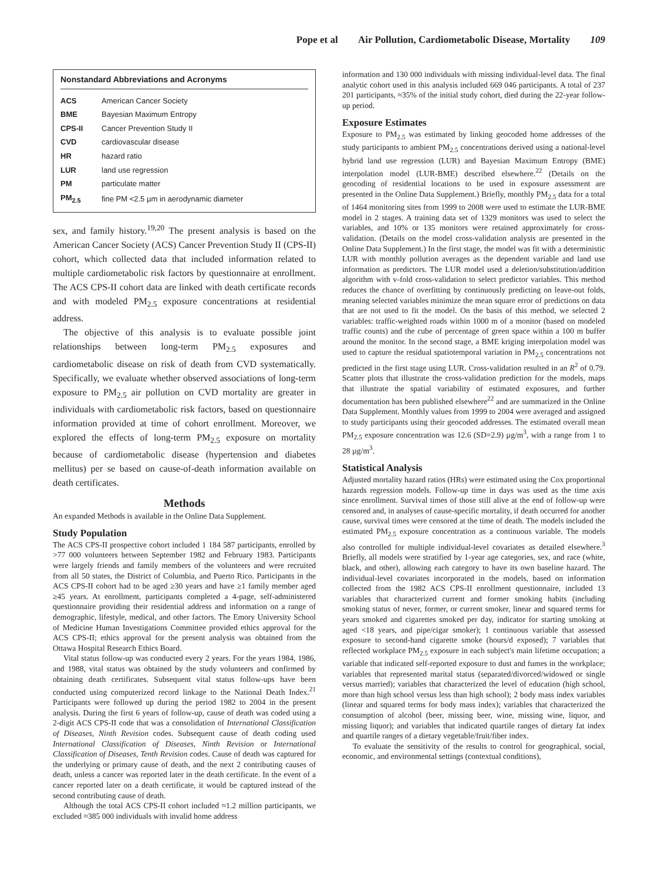Pope et al Air Pollution, Cardiometabolic Disease, Mortality 109
Nonstandard Abbreviations and Acronyms
| ACS | American Cancer Society |
| BME | Bayesian Maximum Entropy |
| CPS-II | Cancer Prevention Study II |
| CVD | cardiovascular disease |
| HR | hazard ratio |
| LUR | land use regression |
| PM | particulate matter |
| PM<sub>2.5</sub> | fine PM <2.5 µm in aerodynamic diameter |
sex, and family history.<sup>19,20</sup> The present analysis is based on the American Cancer Society (ACS) Cancer Prevention Study II (CPS-II) cohort, which collected data that included information related to multiple cardiometabolic risk factors by questionnaire at enrollment. The ACS CPS-II cohort data are linked with death certificate records and with modeled PM<sub>2.5</sub> exposure concentrations at residential address.
The objective of this analysis is to evaluate possible joint relationships between long-term PM<sub>2.5</sub> exposures and cardiometabolic disease on risk of death from CVD systematically. Specifically, we evaluate whether observed associations of long-term exposure to PM<sub>2.5</sub> air pollution on CVD mortality are greater in individuals with cardiometabolic risk factors, based on questionnaire information provided at time of cohort enrollment. Moreover, we explored the effects of long-term PM<sub>2.5</sub> exposure on mortality because of cardiometabolic disease (hypertension and diabetes mellitus) per se based on cause-of-death information available on death certificates.
Methods
An expanded Methods is available in the Online Data Supplement.
Study Population
The ACS CPS-II prospective cohort included 1 184 587 participants, enrolled by >77 000 volunteers between September 1982 and February 1983. Participants were largely friends and family members of the volunteers and were recruited from all 50 states, the District of Columbia, and Puerto Rico. Participants in the ACS CPS-II cohort had to be aged ≥30 years and have ≥1 family member aged ≥45 years. At enrollment, participants completed a 4-page, self-administered questionnaire providing their residential address and information on a range of demographic, lifestyle, medical, and other factors. The Emory University School of Medicine Human Investigations Committee provided ethics approval for the ACS CPS-II; ethics approval for the present analysis was obtained from the Ottawa Hospital Research Ethics Board.
Vital status follow-up was conducted every 2 years. For the years 1984, 1986, and 1988, vital status was obtained by the study volunteers and confirmed by obtaining death certificates. Subsequent vital status follow-ups have been conducted using computerized record linkage to the National Death Index.<sup>21</sup> Participants were followed up during the period 1982 to 2004 in the present analysis. During the first 6 years of follow-up, cause of death was coded using a 2-digit ACS CPS-II code that was a consolidation of International Classification of Diseases, Ninth Revision codes. Subsequent cause of death coding used International Classification of Diseases, Ninth Revision or International Classification of Diseases, Tenth Revision codes. Cause of death was captured for the underlying or primary cause of death, and the next 2 contributing causes of death, unless a cancer was reported later in the death certificate. In the event of a cancer reported later on a death certificate, it would be captured instead of the second contributing cause of death.
Although the total ACS CPS-II cohort included ≈1.2 million participants, we excluded ≈385 000 individuals with invalid home address
information and 130 000 individuals with missing individual-level data. The final analytic cohort used in this analysis included 669 046 participants. A total of 237 201 participants, ≈35% of the initial study cohort, died during the 22-year follow-up period.
Exposure Estimates
Exposure to PM<sub>2.5</sub> was estimated by linking geocoded home addresses of the study participants to ambient PM<sub>2.5</sub> concentrations derived using a national-level hybrid land use regression (LUR) and Bayesian Maximum Entropy (BME) interpolation model (LUR-BME) described elsewhere.<sup>22</sup> (Details on the geocoding of residential locations to be used in exposure assessment are presented in the Online Data Supplement.) Briefly, monthly PM<sub>2.5</sub> data for a total of 1464 monitoring sites from 1999 to 2008 were used to estimate the LUR-BME model in 2 stages. A training data set of 1329 monitors was used to select the variables, and 10% or 135 monitors were retained approximately for cross-validation. (Details on the model cross-validation analysis are presented in the Online Data Supplement.) In the first stage, the model was fit with a deterministic LUR with monthly pollution averages as the dependent variable and land use information as predictors. The LUR model used a deletion/substitution/addition algorithm with v-fold cross-validation to select predictor variables. This method reduces the chance of overfitting by continuously predicting on leave-out folds, meaning selected variables minimize the mean square error of predictions on data that are not used to fit the model. On the basis of this method, we selected 2 variables: traffic-weighted roads within 1000 m of a monitor (based on modeled traffic counts) and the cube of percentage of green space within a 100 m buffer around the monitor. In the second stage, a BME kriging interpolation model was used to capture the residual spatiotemporal variation in PM<sub>2.5</sub> concentrations not predicted in the first stage using LUR. Cross-validation resulted in an R<sup>2</sup> of 0.79. Scatter plots that illustrate the cross-validation prediction for the models, maps that illustrate the spatial variability of estimated exposures, and further documentation has been published elsewhere<sup>22</sup> and are summarized in the Online Data Supplement. Monthly values from 1999 to 2004 were averaged and assigned to study participants using their geocoded addresses. The estimated overall mean PM<sub>2.5</sub> exposure concentration was 12.6 (SD=2.9) µg/m<sup>3</sup>, with a range from 1 to 28 µg/m<sup>3</sup>.
Statistical Analysis
Adjusted mortality hazard ratios (HRs) were estimated using the Cox proportional hazards regression models. Follow-up time in days was used as the time axis since enrollment. Survival times of those still alive at the end of follow-up were censored and, in analyses of cause-specific mortality, if death occurred for another cause, survival times were censored at the time of death. The models included the estimated PM<sub>2.5</sub> exposure concentration as a continuous variable. The models also controlled for multiple individual-level covariates as detailed elsewhere.<sup>3</sup> Briefly, all models were stratified by 1-year age categories, sex, and race (white, black, and other), allowing each category to have its own baseline hazard. The individual-level covariates incorporated in the models, based on information collected from the 1982 ACS CPS-II enrollment questionnaire, included 13 variables that characterized current and former smoking habits (including smoking status of never, former, or current smoker, linear and squared terms for years smoked and cigarettes smoked per day, indicator for starting smoking at aged <18 years, and pipe/cigar smoker); 1 continuous variable that assessed exposure to second-hand cigarette smoke (hours/d exposed); 7 variables that reflected workplace PM<sub>2.5</sub> exposure in each subject's main lifetime occupation; a variable that indicated self-reported exposure to dust and fumes in the workplace; variables that represented marital status (separated/divorced/widowed or single versus married); variables that characterized the level of education (high school, more than high school versus less than high school); 2 body mass index variables (linear and squared terms for body mass index); variables that characterized the consumption of alcohol (beer, missing beer, wine, missing wine, liquor, and missing liquor); and variables that indicated quartile ranges of dietary fat index and quartile ranges of a dietary vegetable/fruit/fiber index.
To evaluate the sensitivity of the results to control for geographical, social, economic, and environmental settings (contextual conditions),